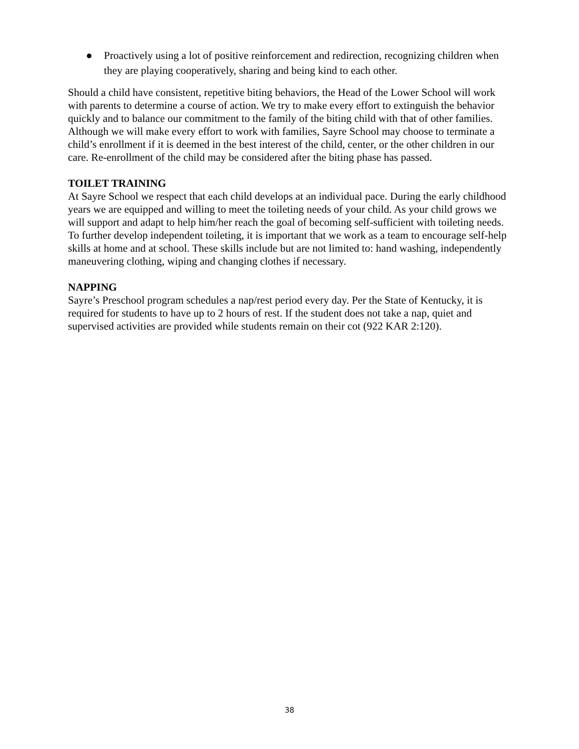● Proactively using a lot of positive reinforcement and redirection, recognizing children when they are playing cooperatively, sharing and being kind to each other.
Should a child have consistent, repetitive biting behaviors, the Head of the Lower School will work with parents to determine a course of action. We try to make every effort to extinguish the behavior quickly and to balance our commitment to the family of the biting child with that of other families. Although we will make every effort to work with families, Sayre School may choose to terminate a child’s enrollment if it is deemed in the best interest of the child, center, or the other children in our care. Re-enrollment of the child may be considered after the biting phase has passed.
TOILET TRAINING
At Sayre School we respect that each child develops at an individual pace. During the early childhood years we are equipped and willing to meet the toileting needs of your child. As your child grows we will support and adapt to help him/her reach the goal of becoming self-sufficient with toileting needs. To further develop independent toileting, it is important that we work as a team to encourage self-help skills at home and at school. These skills include but are not limited to: hand washing, independently maneuvering clothing, wiping and changing clothes if necessary.
NAPPING
Sayre’s Preschool program schedules a nap/rest period every day. Per the State of Kentucky, it is required for students to have up to 2 hours of rest. If the student does not take a nap, quiet and supervised activities are provided while students remain on their cot (922 KAR 2:120).
38